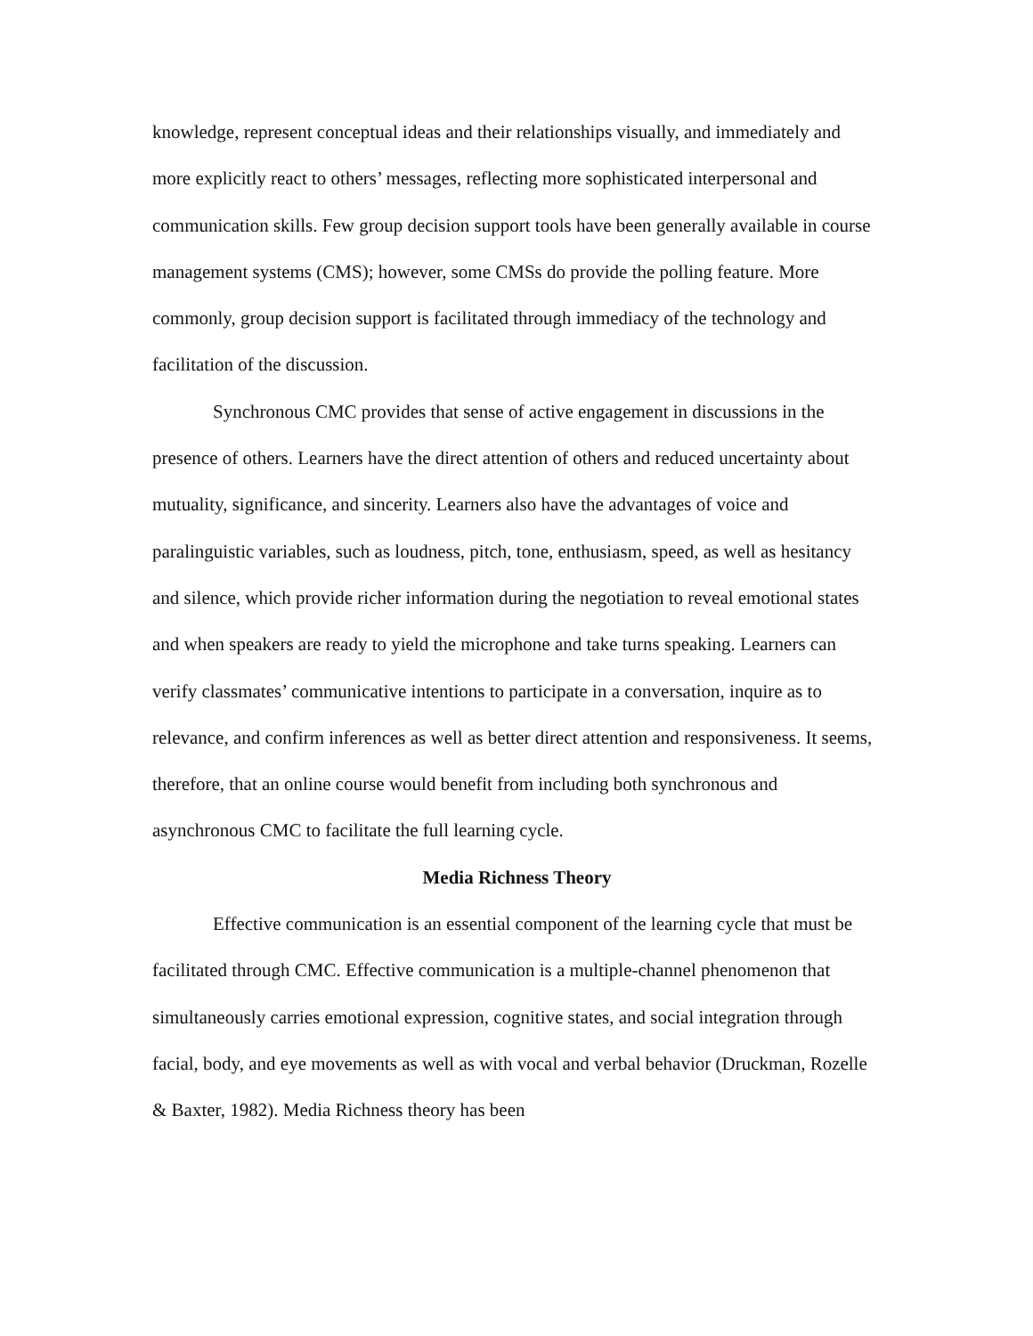knowledge, represent conceptual ideas and their relationships visually, and immediately and more explicitly react to others’ messages, reflecting more sophisticated interpersonal and communication skills. Few group decision support tools have been generally available in course management systems (CMS); however, some CMSs do provide the polling feature. More commonly, group decision support is facilitated through immediacy of the technology and facilitation of the discussion.
Synchronous CMC provides that sense of active engagement in discussions in the presence of others. Learners have the direct attention of others and reduced uncertainty about mutuality, significance, and sincerity. Learners also have the advantages of voice and paralinguistic variables, such as loudness, pitch, tone, enthusiasm, speed, as well as hesitancy and silence, which provide richer information during the negotiation to reveal emotional states and when speakers are ready to yield the microphone and take turns speaking. Learners can verify classmates’ communicative intentions to participate in a conversation, inquire as to relevance, and confirm inferences as well as better direct attention and responsiveness. It seems, therefore, that an online course would benefit from including both synchronous and asynchronous CMC to facilitate the full learning cycle.
Media Richness Theory
Effective communication is an essential component of the learning cycle that must be facilitated through CMC. Effective communication is a multiple-channel phenomenon that simultaneously carries emotional expression, cognitive states, and social integration through facial, body, and eye movements as well as with vocal and verbal behavior (Druckman, Rozelle & Baxter, 1982). Media Richness theory has been